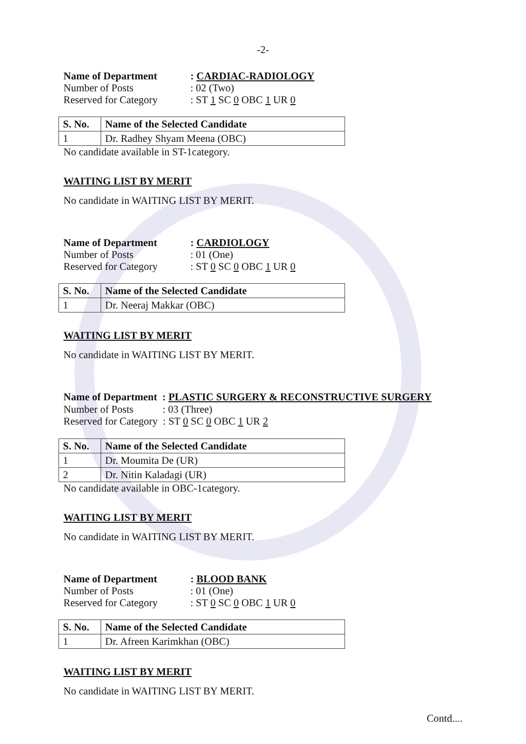-2-
Name of Department: CARDIAC-RADIOLOGY
Number of Posts: 02 (Two)
Reserved for Category: ST 1 SC 0 OBC 1 UR 0
| S. No. | Name of the Selected Candidate |
| --- | --- |
| 1 | Dr. Radhey Shyam Meena (OBC) |
No candidate available in ST-1category.
WAITING LIST BY MERIT
No candidate in WAITING LIST BY MERIT.
Name of Department: CARDIOLOGY
Number of Posts: 01 (One)
Reserved for Category: ST 0 SC 0 OBC 1 UR 0
| S. No. | Name of the Selected Candidate |
| --- | --- |
| 1 | Dr. Neeraj Makkar (OBC) |
WAITING LIST BY MERIT
No candidate in WAITING LIST BY MERIT.
Name of Department : PLASTIC SURGERY & RECONSTRUCTIVE SURGERY
Number of Posts: 03 (Three)
Reserved for Category : ST 0 SC 0 OBC 1 UR 2
| S. No. | Name of the Selected Candidate |
| --- | --- |
| 1 | Dr. Moumita De (UR) |
| 2 | Dr. Nitin Kaladagi (UR) |
No candidate available in OBC-1category.
WAITING LIST BY MERIT
No candidate in WAITING LIST BY MERIT.
Name of Department: BLOOD BANK
Number of Posts: 01 (One)
Reserved for Category: ST 0 SC 0 OBC 1 UR 0
| S. No. | Name of the Selected Candidate |
| --- | --- |
| 1 | Dr. Afreen Karimkhan (OBC) |
WAITING LIST BY MERIT
No candidate in WAITING LIST BY MERIT.
Contd....